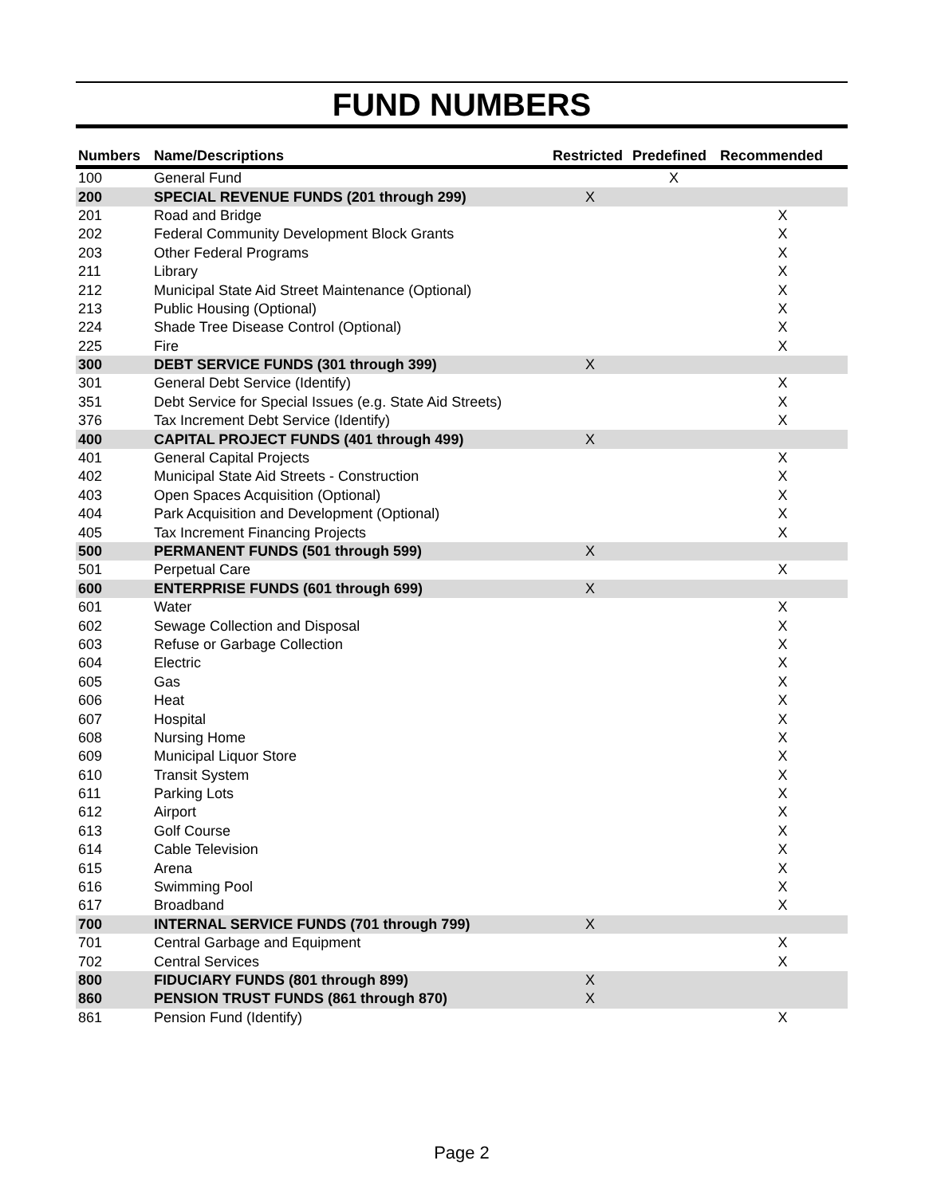FUND NUMBERS
| Numbers | Name/Descriptions | Restricted | Predefined | Recommended |
| --- | --- | --- | --- | --- |
| 100 | General Fund | | X | |
| 200 | SPECIAL REVENUE FUNDS (201 through 299) | X | | |
| 201 | Road and Bridge | | | X |
| 202 | Federal Community Development Block Grants | | | X |
| 203 | Other Federal Programs | | | X |
| 211 | Library | | | X |
| 212 | Municipal State Aid Street Maintenance (Optional) | | | X |
| 213 | Public Housing (Optional) | | | X |
| 224 | Shade Tree Disease Control (Optional) | | | X |
| 225 | Fire | | | X |
| 300 | DEBT SERVICE FUNDS (301 through 399) | X | | |
| 301 | General Debt Service (Identify) | | | X |
| 351 | Debt Service for Special Issues (e.g. State Aid Streets) | | | X |
| 376 | Tax Increment Debt Service (Identify) | | | X |
| 400 | CAPITAL PROJECT FUNDS (401 through 499) | X | | |
| 401 | General Capital Projects | | | X |
| 402 | Municipal State Aid Streets - Construction | | | X |
| 403 | Open Spaces Acquisition (Optional) | | | X |
| 404 | Park Acquisition and Development (Optional) | | | X |
| 405 | Tax Increment Financing Projects | | | X |
| 500 | PERMANENT FUNDS (501 through 599) | X | | |
| 501 | Perpetual Care | | | X |
| 600 | ENTERPRISE FUNDS (601 through 699) | X | | |
| 601 | Water | | | X |
| 602 | Sewage Collection and Disposal | | | X |
| 603 | Refuse or Garbage Collection | | | X |
| 604 | Electric | | | X |
| 605 | Gas | | | X |
| 606 | Heat | | | X |
| 607 | Hospital | | | X |
| 608 | Nursing Home | | | X |
| 609 | Municipal Liquor Store | | | X |
| 610 | Transit System | | | X |
| 611 | Parking Lots | | | X |
| 612 | Airport | | | X |
| 613 | Golf Course | | | X |
| 614 | Cable Television | | | X |
| 615 | Arena | | | X |
| 616 | Swimming Pool | | | X |
| 617 | Broadband | | | X |
| 700 | INTERNAL SERVICE FUNDS (701 through 799) | X | | |
| 701 | Central Garbage and Equipment | | | X |
| 702 | Central Services | | | X |
| 800 | FIDUCIARY FUNDS (801 through 899) | X | | |
| 860 | PENSION TRUST FUNDS (861 through 870) | X | | |
| 861 | Pension Fund (Identify) | | | X |
Page 2